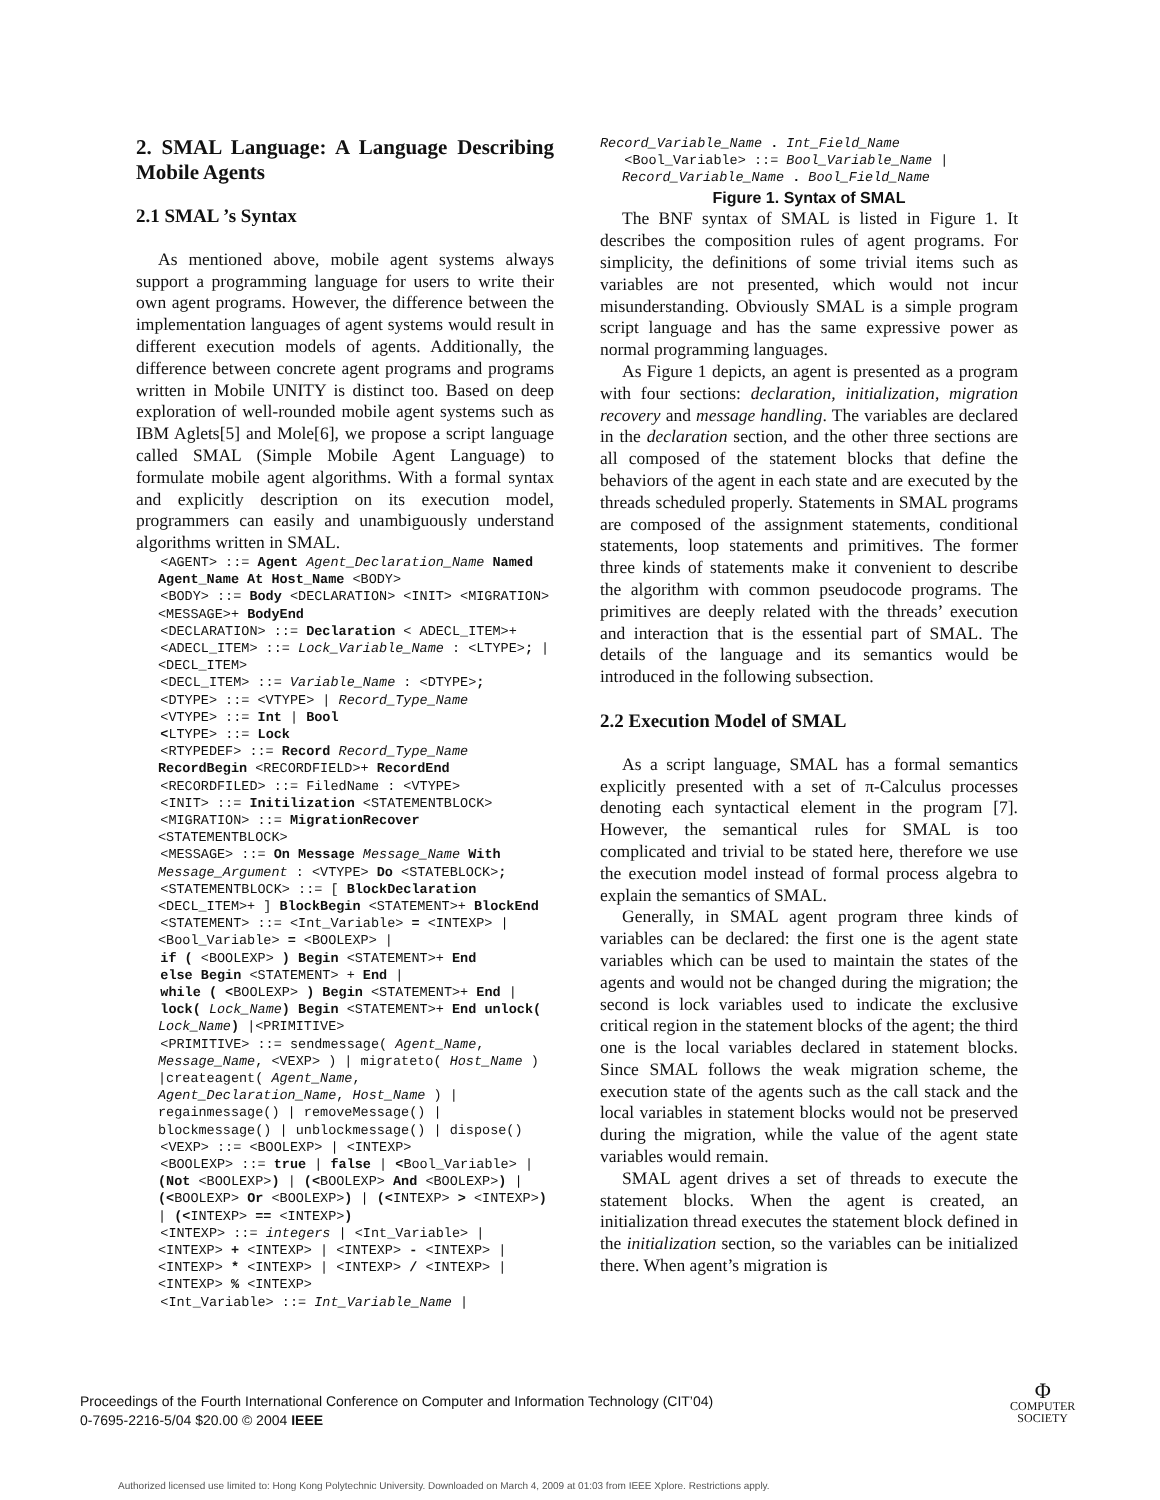2. SMAL Language: A Language Describing Mobile Agents
2.1 SMAL ’s Syntax
As mentioned above, mobile agent systems always support a programming language for users to write their own agent programs. However, the difference between the implementation languages of agent systems would result in different execution models of agents. Additionally, the difference between concrete agent programs and programs written in Mobile UNITY is distinct too. Based on deep exploration of well-rounded mobile agent systems such as IBM Aglets[5] and Mole[6], we propose a script language called SMAL (Simple Mobile Agent Language) to formulate mobile agent algorithms. With a formal syntax and explicitly description on its execution model, programmers can easily and unambiguously understand algorithms written in SMAL.
<AGENT> ::= Agent Agent_Declaration_Name Named Agent_Name At Host_Name <BODY>
<BODY> ::= Body <DECLARATION> <INIT> <MIGRATION> <MESSAGE>+ BodyEnd
<DECLARATION> ::= Declaration < ADECL_ITEM>+
<ADECL_ITEM> ::= Lock_Variable_Name : <LTYPE>; | <DECL_ITEM>
<DECL_ITEM> ::= Variable_Name : <DTYPE>;
<DTYPE> ::= <VTYPE> | Record_Type_Name
<VTYPE> ::= Int | Bool
<LTYPE> ::= Lock
<RTYPEDEF> ::= Record Record_Type_Name RecordBegin <RECORDFIELD>+ RecordEnd
<RECORDFILED> ::= FiledName : <VTYPE>
<INIT> ::= Initilization <STATEMENTBLOCK>
<MIGRATION> ::= MigrationRecover <STATEMENTBLOCK>
<MESSAGE> ::= On Message Message_Name With Message_Argument : <VTYPE> Do <STATEBLOCK>;
<STATEMENTBLOCK> ::= [ BlockDeclaration <DECL_ITEM>+ ] BlockBegin <STATEMENT>+ BlockEnd
<STATEMENT> ::= <Int_Variable> = <INTEXP> | <Bool_Variable> = <BOOLEXP> |
if ( <BOOLEXP> ) Begin <STATEMENT>+ End
else Begin <STATEMENT> + End |
while ( <BOOLEXP> ) Begin <STATEMENT>+ End |
lock( Lock_Name) Begin <STATEMENT>+ End unlock( Lock_Name) |<PRIMITIVE>
<PRIMITIVE> ::= sendmessage( Agent_Name, Message_Name, <VEXP> ) | migrateto( Host_Name ) |createagent( Agent_Name, Agent_Declaration_Name, Host_Name ) | regainmessage() | removeMessage() | blockmessage() | unblockmessage() | dispose()
<VEXP> ::= <BOOLEXP> | <INTEXP>
<BOOLEXP> ::= true | false | <Bool_Variable> | (Not <BOOLEXP>) | (<BOOLEXP> And <BOOLEXP>) | (<BOOLEXP> Or <BOOLEXP>) | (<INTEXP> > <INTEXP>) | (<INTEXP> == <INTEXP>)
<INTEXP> ::= integers | <Int_Variable> | <INTEXP> + <INTEXP> | <INTEXP> - <INTEXP> | <INTEXP> * <INTEXP> | <INTEXP> / <INTEXP> | <INTEXP> % <INTEXP>
<Int_Variable> ::= Int_Variable_Name |
Record_Variable_Name . Int_Field_Name
<Bool_Variable> ::= Bool_Variable_Name | Record_Variable_Name . Bool_Field_Name
Figure 1. Syntax of SMAL
The BNF syntax of SMAL is listed in Figure 1. It describes the composition rules of agent programs. For simplicity, the definitions of some trivial items such as variables are not presented, which would not incur misunderstanding. Obviously SMAL is a simple program script language and has the same expressive power as normal programming languages.
As Figure 1 depicts, an agent is presented as a program with four sections: declaration, initialization, migration recovery and message handling. The variables are declared in the declaration section, and the other three sections are all composed of the statement blocks that define the behaviors of the agent in each state and are executed by the threads scheduled properly. Statements in SMAL programs are composed of the assignment statements, conditional statements, loop statements and primitives. The former three kinds of statements make it convenient to describe the algorithm with common pseudocode programs. The primitives are deeply related with the threads’ execution and interaction that is the essential part of SMAL. The details of the language and its semantics would be introduced in the following subsection.
2.2 Execution Model of SMAL
As a script language, SMAL has a formal semantics explicitly presented with a set of π-Calculus processes denoting each syntactical element in the program [7]. However, the semantical rules for SMAL is too complicated and trivial to be stated here, therefore we use the execution model instead of formal process algebra to explain the semantics of SMAL.
Generally, in SMAL agent program three kinds of variables can be declared: the first one is the agent state variables which can be used to maintain the states of the agents and would not be changed during the migration; the second is lock variables used to indicate the exclusive critical region in the statement blocks of the agent; the third one is the local variables declared in statement blocks. Since SMAL follows the weak migration scheme, the execution state of the agents such as the call stack and the local variables in statement blocks would not be preserved during the migration, while the value of the agent state variables would remain.
SMAL agent drives a set of threads to execute the statement blocks. When the agent is created, an initialization thread executes the statement block defined in the initialization section, so the variables can be initialized there. When agent’s migration is
Proceedings of the Fourth International Conference on Computer and Information Technology (CIT’04)
0-7695-2216-5/04 $20.00 © 2004 IEEE
Φ
COMPUTER
SOCIETY
Authorized licensed use limited to: Hong Kong Polytechnic University. Downloaded on March 4, 2009 at 01:03 from IEEE Xplore. Restrictions apply.